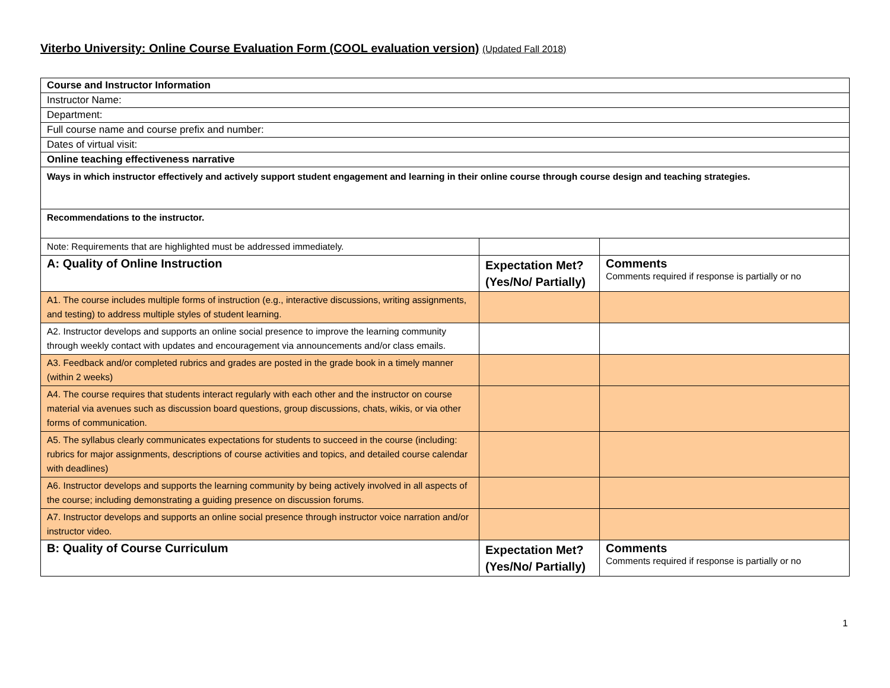Viterbo University: Online Course Evaluation Form (COOL evaluation version) (Updated Fall 2018)
| Course and Instructor Information | | |
| Instructor Name: | | |
| Department: | | |
| Full course name and course prefix and number: | | |
| Dates of virtual visit: | | |
| Online teaching effectiveness narrative | | |
| Ways in which instructor effectively and actively support student engagement and learning in their online course through course design and teaching strategies. | | |
| Recommendations to the instructor. | | |
| Note: Requirements that are highlighted must be addressed immediately. | | |
| A: Quality of Online Instruction | Expectation Met? (Yes/No/ Partially) | Comments Comments required if response is partially or no |
| A1. The course includes multiple forms of instruction (e.g., interactive discussions, writing assignments, and testing) to address multiple styles of student learning. | | |
| A2. Instructor develops and supports an online social presence to improve the learning community through weekly contact with updates and encouragement via announcements and/or class emails. | | |
| A3. Feedback and/or completed rubrics and grades are posted in the grade book in a timely manner (within 2 weeks) | | |
| A4. The course requires that students interact regularly with each other and the instructor on course material via avenues such as discussion board questions, group discussions, chats, wikis, or via other forms of communication. | | |
| A5. The syllabus clearly communicates expectations for students to succeed in the course (including: rubrics for major assignments, descriptions of course activities and topics, and detailed course calendar with deadlines) | | |
| A6. Instructor develops and supports the learning community by being actively involved in all aspects of the course; including demonstrating a guiding presence on discussion forums. | | |
| A7. Instructor develops and supports an online social presence through instructor voice narration and/or instructor video. | | |
| B: Quality of Course Curriculum | Expectation Met? (Yes/No/ Partially) | Comments Comments required if response is partially or no |
1